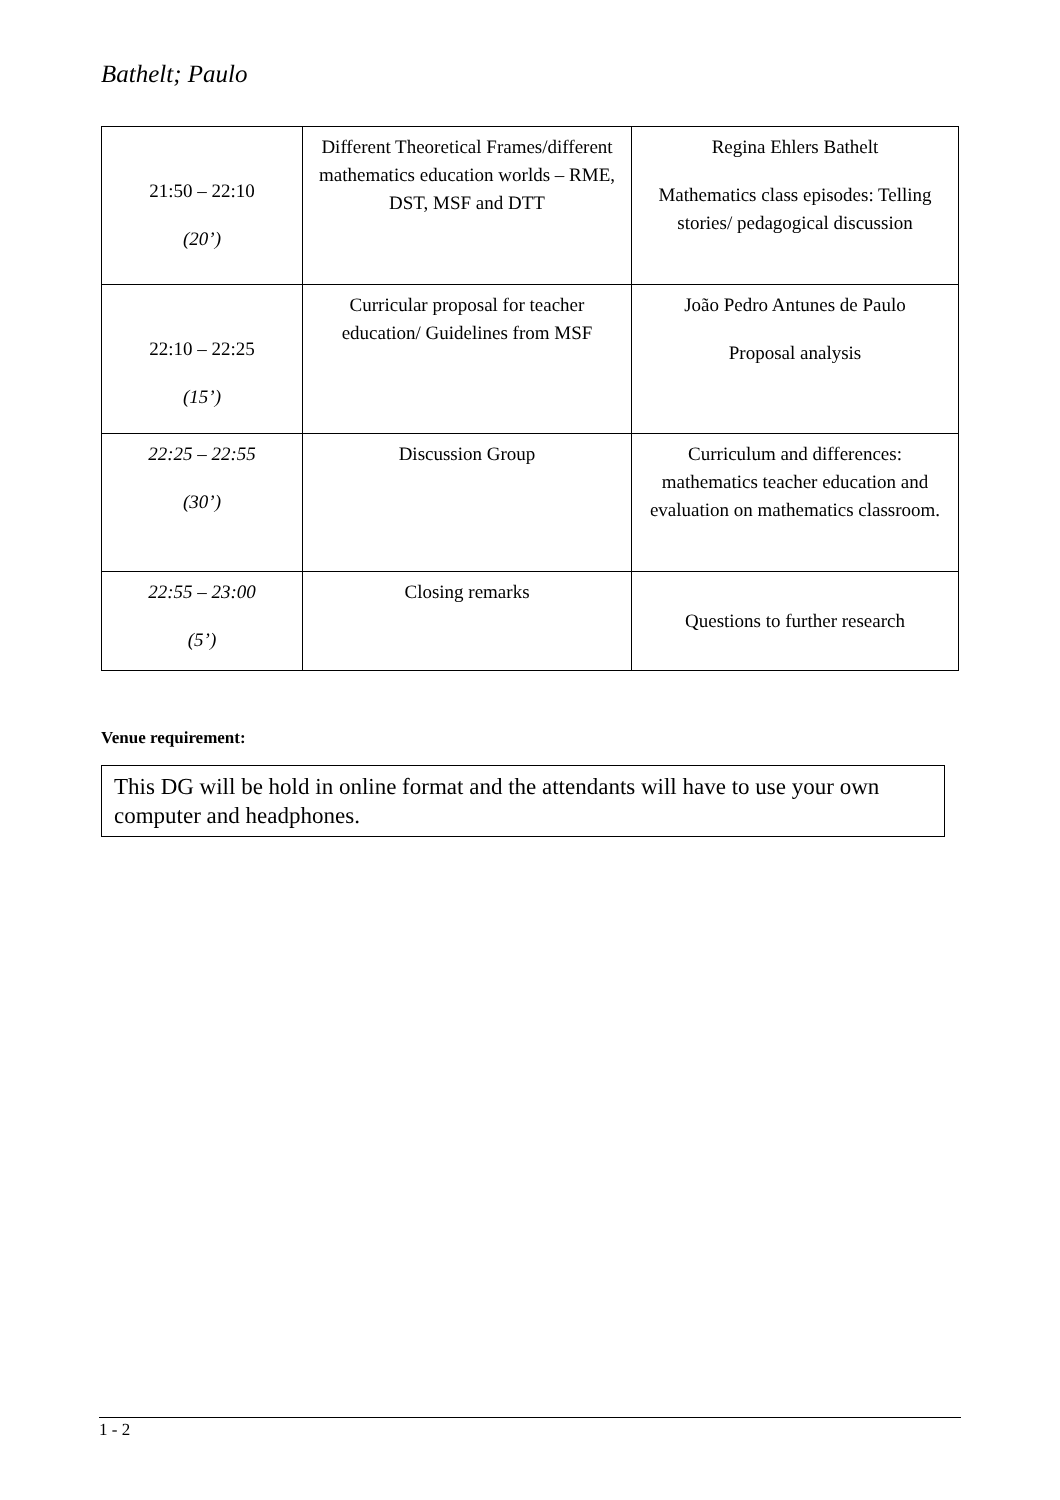Bathelt; Paulo
| 21:50 – 22:10 (20’) | Different Theoretical Frames/different mathematics education worlds – RME, DST, MSF and DTT | Regina Ehlers Bathelt Mathematics class episodes: Telling stories/ pedagogical discussion |
| 22:10 – 22:25 (15’) | Curricular proposal for teacher education/ Guidelines from MSF | João Pedro Antunes de Paulo Proposal analysis |
| 22:25 – 22:55 (30’) | Discussion Group | Curriculum and differences: mathematics teacher education and evaluation on mathematics classroom. |
| 22:55 – 23:00 (5’) | Closing remarks | Questions to further research |
Venue requirement:
This DG will be hold in online format and the attendants will have to use your own computer and headphones.
1 - 2